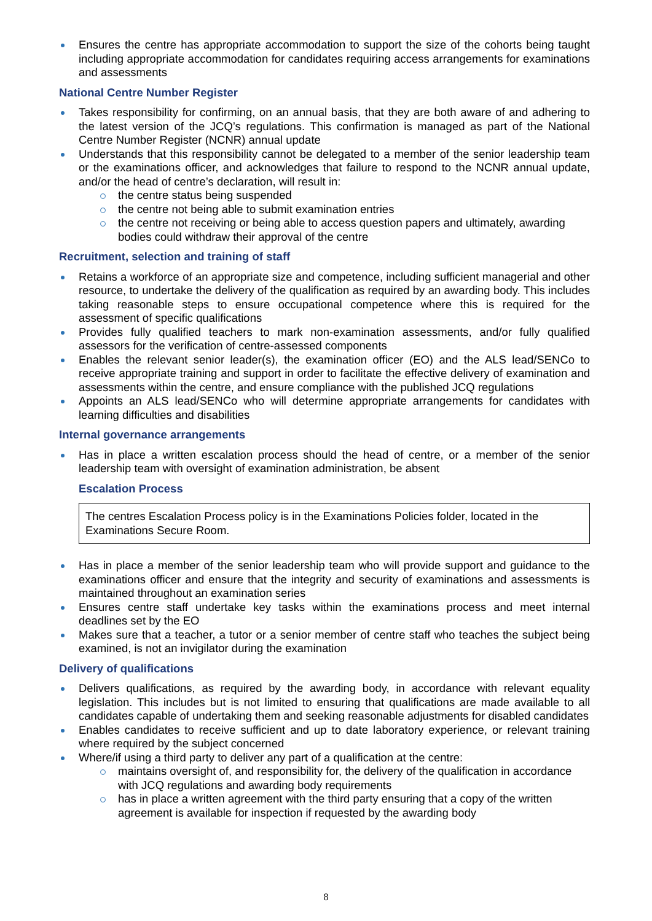Ensures the centre has appropriate accommodation to support the size of the cohorts being taught including appropriate accommodation for candidates requiring access arrangements for examinations and assessments
National Centre Number Register
Takes responsibility for confirming, on an annual basis, that they are both aware of and adhering to the latest version of the JCQ’s regulations. This confirmation is managed as part of the National Centre Number Register (NCNR) annual update
Understands that this responsibility cannot be delegated to a member of the senior leadership team or the examinations officer, and acknowledges that failure to respond to the NCNR annual update, and/or the head of centre’s declaration, will result in:
the centre status being suspended
the centre not being able to submit examination entries
the centre not receiving or being able to access question papers and ultimately, awarding bodies could withdraw their approval of the centre
Recruitment, selection and training of staff
Retains a workforce of an appropriate size and competence, including sufficient managerial and other resource, to undertake the delivery of the qualification as required by an awarding body. This includes taking reasonable steps to ensure occupational competence where this is required for the assessment of specific qualifications
Provides fully qualified teachers to mark non-examination assessments, and/or fully qualified assessors for the verification of centre-assessed components
Enables the relevant senior leader(s), the examination officer (EO) and the ALS lead/SENCo to receive appropriate training and support in order to facilitate the effective delivery of examination and assessments within the centre, and ensure compliance with the published JCQ regulations
Appoints an ALS lead/SENCo who will determine appropriate arrangements for candidates with learning difficulties and disabilities
Internal governance arrangements
Has in place a written escalation process should the head of centre, or a member of the senior leadership team with oversight of examination administration, be absent
Escalation Process
The centres Escalation Process policy is in the Examinations Policies folder, located in the Examinations Secure Room.
Has in place a member of the senior leadership team who will provide support and guidance to the examinations officer and ensure that the integrity and security of examinations and assessments is maintained throughout an examination series
Ensures centre staff undertake key tasks within the examinations process and meet internal deadlines set by the EO
Makes sure that a teacher, a tutor or a senior member of centre staff who teaches the subject being examined, is not an invigilator during the examination
Delivery of qualifications
Delivers qualifications, as required by the awarding body, in accordance with relevant equality legislation. This includes but is not limited to ensuring that qualifications are made available to all candidates capable of undertaking them and seeking reasonable adjustments for disabled candidates
Enables candidates to receive sufficient and up to date laboratory experience, or relevant training where required by the subject concerned
Where/if using a third party to deliver any part of a qualification at the centre:
maintains oversight of, and responsibility for, the delivery of the qualification in accordance with JCQ regulations and awarding body requirements
has in place a written agreement with the third party ensuring that a copy of the written agreement is available for inspection if requested by the awarding body
8